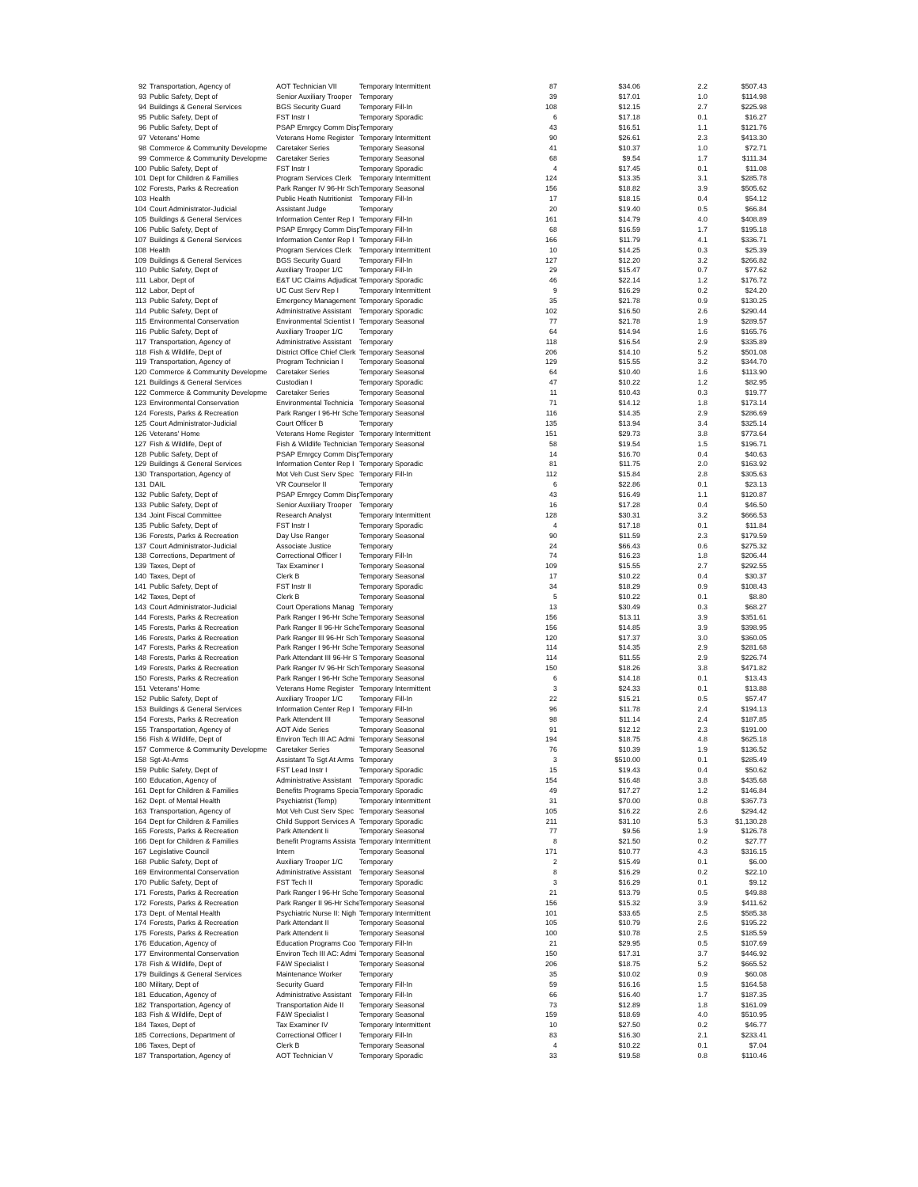| 92 | Transportation, Agency of | AOT Technician VII | Temporary Intermittent | 87 | $34.06 | 2.2 | $507.43 |
| 93 | Public Safety, Dept of | Senior Auxiliary Trooper | Temporary | 39 | $17.01 | 1.0 | $114.98 |
| 94 | Buildings & General Services | BGS Security Guard | Temporary Fill-In | 108 | $12.15 | 2.7 | $225.98 |
| 95 | Public Safety, Dept of | FST Instr I | Temporary Sporadic | 6 | $17.18 | 0.1 | $16.27 |
| 96 | Public Safety, Dept of | PSAP Emrgcy Comm Disp | Temporary | 43 | $16.51 | 1.1 | $121.76 |
| 97 | Veterans' Home | Veterans Home Register | Temporary Intermittent | 90 | $26.61 | 2.3 | $413.30 |
| 98 | Commerce & Community Developme | Caretaker Series | Temporary Seasonal | 41 | $10.37 | 1.0 | $72.71 |
| 99 | Commerce & Community Developme | Caretaker Series | Temporary Seasonal | 68 | $9.54 | 1.7 | $111.34 |
| 100 | Public Safety, Dept of | FST Instr I | Temporary Sporadic | 4 | $17.45 | 0.1 | $11.08 |
| 101 | Dept for Children & Families | Program Services Clerk | Temporary Intermittent | 124 | $13.35 | 3.1 | $285.78 |
| 102 | Forests, Parks & Recreation | Park Ranger IV 96-Hr Sch | Temporary Seasonal | 156 | $18.82 | 3.9 | $505.62 |
| 103 | Health | Public Heath Nutritionist | Temporary Fill-In | 17 | $18.15 | 0.4 | $54.12 |
| 104 | Court Administrator-Judicial | Assistant Judge | Temporary | 20 | $19.40 | 0.5 | $66.84 |
| 105 | Buildings & General Services | Information Center Rep I | Temporary Fill-In | 161 | $14.79 | 4.0 | $408.89 |
| 106 | Public Safety, Dept of | PSAP Emrgcy Comm Disp | Temporary Fill-In | 68 | $16.59 | 1.7 | $195.18 |
| 107 | Buildings & General Services | Information Center Rep I | Temporary Fill-In | 166 | $11.79 | 4.1 | $336.71 |
| 108 | Health | Program Services Clerk | Temporary Intermittent | 10 | $14.25 | 0.3 | $25.39 |
| 109 | Buildings & General Services | BGS Security Guard | Temporary Fill-In | 127 | $12.20 | 3.2 | $266.82 |
| 110 | Public Safety, Dept of | Auxiliary Trooper 1/C | Temporary Fill-In | 29 | $15.47 | 0.7 | $77.62 |
| 111 | Labor, Dept of | E&T UC Claims Adjudicat | Temporary Sporadic | 46 | $22.14 | 1.2 | $176.72 |
| 112 | Labor, Dept of | UC Cust Serv Rep I | Temporary Intermittent | 9 | $16.29 | 0.2 | $24.20 |
| 113 | Public Safety, Dept of | Emergency Management | Temporary Sporadic | 35 | $21.78 | 0.9 | $130.25 |
| 114 | Public Safety, Dept of | Administrative Assistant | Temporary Sporadic | 102 | $16.50 | 2.6 | $290.44 |
| 115 | Environmental Conservation | Environmental Scientist I | Temporary Seasonal | 77 | $21.78 | 1.9 | $289.57 |
| 116 | Public Safety, Dept of | Auxiliary Trooper 1/C | Temporary | 64 | $14.94 | 1.6 | $165.76 |
| 117 | Transportation, Agency of | Administrative Assistant | Temporary | 118 | $16.54 | 2.9 | $335.89 |
| 118 | Fish & Wildlife, Dept of | District Office Chief Clerk | Temporary Seasonal | 206 | $14.10 | 5.2 | $501.08 |
| 119 | Transportation, Agency of | Program Technician I | Temporary Seasonal | 129 | $15.55 | 3.2 | $344.70 |
| 120 | Commerce & Community Developme | Caretaker Series | Temporary Seasonal | 64 | $10.40 | 1.6 | $113.90 |
| 121 | Buildings & General Services | Custodian I | Temporary Sporadic | 47 | $10.22 | 1.2 | $82.95 |
| 122 | Commerce & Community Developme | Caretaker Series | Temporary Seasonal | 11 | $10.43 | 0.3 | $19.77 |
| 123 | Environmental Conservation | Environmental Technicia | Temporary Seasonal | 71 | $14.12 | 1.8 | $173.14 |
| 124 | Forests, Parks & Recreation | Park Ranger I 96-Hr Sche | Temporary Seasonal | 116 | $14.35 | 2.9 | $286.69 |
| 125 | Court Administrator-Judicial | Court Officer B | Temporary | 135 | $13.94 | 3.4 | $325.14 |
| 126 | Veterans' Home | Veterans Home Register | Temporary Intermittent | 151 | $29.73 | 3.8 | $773.64 |
| 127 | Fish & Wildlife, Dept of | Fish & Wildlife Technician | Temporary Seasonal | 58 | $19.54 | 1.5 | $196.71 |
| 128 | Public Safety, Dept of | PSAP Emrgcy Comm Disp | Temporary | 14 | $16.70 | 0.4 | $40.63 |
| 129 | Buildings & General Services | Information Center Rep I | Temporary Sporadic | 81 | $11.75 | 2.0 | $163.92 |
| 130 | Transportation, Agency of | Mot Veh Cust Serv Spec | Temporary Fill-In | 112 | $15.84 | 2.8 | $305.63 |
| 131 | DAIL | VR Counselor II | Temporary | 6 | $22.86 | 0.1 | $23.13 |
| 132 | Public Safety, Dept of | PSAP Emrgcy Comm Disp | Temporary | 43 | $16.49 | 1.1 | $120.87 |
| 133 | Public Safety, Dept of | Senior Auxiliary Trooper | Temporary | 16 | $17.28 | 0.4 | $46.50 |
| 134 | Joint Fiscal Committee | Research Analyst | Temporary Intermittent | 128 | $30.31 | 3.2 | $666.53 |
| 135 | Public Safety, Dept of | FST Instr I | Temporary Sporadic | 4 | $17.18 | 0.1 | $11.84 |
| 136 | Forests, Parks & Recreation | Day Use Ranger | Temporary Seasonal | 90 | $11.59 | 2.3 | $179.59 |
| 137 | Court Administrator-Judicial | Associate Justice | Temporary | 24 | $66.43 | 0.6 | $275.32 |
| 138 | Corrections, Department of | Correctional Officer I | Temporary Fill-In | 74 | $16.23 | 1.8 | $206.44 |
| 139 | Taxes, Dept of | Tax Examiner I | Temporary Seasonal | 109 | $15.55 | 2.7 | $292.55 |
| 140 | Taxes, Dept of | Clerk B | Temporary Seasonal | 17 | $10.22 | 0.4 | $30.37 |
| 141 | Public Safety, Dept of | FST Instr II | Temporary Sporadic | 34 | $18.29 | 0.9 | $108.43 |
| 142 | Taxes, Dept of | Clerk B | Temporary Seasonal | 5 | $10.22 | 0.1 | $8.80 |
| 143 | Court Administrator-Judicial | Court Operations Manag | Temporary | 13 | $30.49 | 0.3 | $68.27 |
| 144 | Forests, Parks & Recreation | Park Ranger I 96-Hr Sche | Temporary Seasonal | 156 | $13.11 | 3.9 | $351.61 |
| 145 | Forests, Parks & Recreation | Park Ranger II 96-Hr Sche | Temporary Seasonal | 156 | $14.85 | 3.9 | $398.95 |
| 146 | Forests, Parks & Recreation | Park Ranger III 96-Hr Sch | Temporary Seasonal | 120 | $17.37 | 3.0 | $360.05 |
| 147 | Forests, Parks & Recreation | Park Ranger I 96-Hr Sche | Temporary Seasonal | 114 | $14.35 | 2.9 | $281.68 |
| 148 | Forests, Parks & Recreation | Park Attendant III 96-Hr S | Temporary Seasonal | 114 | $11.55 | 2.9 | $226.74 |
| 149 | Forests, Parks & Recreation | Park Ranger IV 96-Hr Sch | Temporary Seasonal | 150 | $18.26 | 3.8 | $471.82 |
| 150 | Forests, Parks & Recreation | Park Ranger I 96-Hr Sche | Temporary Seasonal | 6 | $14.18 | 0.1 | $13.43 |
| 151 | Veterans' Home | Veterans Home Register | Temporary Intermittent | 3 | $24.33 | 0.1 | $13.88 |
| 152 | Public Safety, Dept of | Auxiliary Trooper 1/C | Temporary Fill-In | 22 | $15.21 | 0.5 | $57.47 |
| 153 | Buildings & General Services | Information Center Rep I | Temporary Fill-In | 96 | $11.78 | 2.4 | $194.13 |
| 154 | Forests, Parks & Recreation | Park Attendent III | Temporary Seasonal | 98 | $11.14 | 2.4 | $187.85 |
| 155 | Transportation, Agency of | AOT Aide Series | Temporary Seasonal | 91 | $12.12 | 2.3 | $191.00 |
| 156 | Fish & Wildlife, Dept of | Environ Tech III AC Admi | Temporary Seasonal | 194 | $18.75 | 4.8 | $625.18 |
| 157 | Commerce & Community Developme | Caretaker Series | Temporary Seasonal | 76 | $10.39 | 1.9 | $136.52 |
| 158 | Sgt-At-Arms | Assistant To Sgt At Arms | Temporary | 3 | $510.00 | 0.1 | $285.49 |
| 159 | Public Safety, Dept of | FST Lead Instr I | Temporary Sporadic | 15 | $19.43 | 0.4 | $50.62 |
| 160 | Education, Agency of | Administrative Assistant | Temporary Sporadic | 154 | $16.48 | 3.8 | $435.68 |
| 161 | Dept for Children & Families | Benefits Programs Specia | Temporary Sporadic | 49 | $17.27 | 1.2 | $146.84 |
| 162 | Dept. of Mental Health | Psychiatrist (Temp) | Temporary Intermittent | 31 | $70.00 | 0.8 | $367.73 |
| 163 | Transportation, Agency of | Mot Veh Cust Serv Spec | Temporary Seasonal | 105 | $16.22 | 2.6 | $294.42 |
| 164 | Dept for Children & Families | Child Support Services A | Temporary Sporadic | 211 | $31.10 | 5.3 | $1,130.28 |
| 165 | Forests, Parks & Recreation | Park Attendent Ii | Temporary Seasonal | 77 | $9.56 | 1.9 | $126.78 |
| 166 | Dept for Children & Families | Benefit Programs Assista | Temporary Intermittent | 8 | $21.50 | 0.2 | $27.77 |
| 167 | Legislative Council | Intern | Temporary Seasonal | 171 | $10.77 | 4.3 | $316.15 |
| 168 | Public Safety, Dept of | Auxiliary Trooper 1/C | Temporary | 2 | $15.49 | 0.1 | $6.00 |
| 169 | Environmental Conservation | Administrative Assistant | Temporary Seasonal | 8 | $16.29 | 0.2 | $22.10 |
| 170 | Public Safety, Dept of | FST Tech II | Temporary Sporadic | 3 | $16.29 | 0.1 | $9.12 |
| 171 | Forests, Parks & Recreation | Park Ranger I 96-Hr Sche | Temporary Seasonal | 21 | $13.79 | 0.5 | $49.88 |
| 172 | Forests, Parks & Recreation | Park Ranger II 96-Hr Sche | Temporary Seasonal | 156 | $15.32 | 3.9 | $411.62 |
| 173 | Dept. of Mental Health | Psychiatric Nurse II: Nigh | Temporary Intermittent | 101 | $33.65 | 2.5 | $585.38 |
| 174 | Forests, Parks & Recreation | Park Attendant II | Temporary Seasonal | 105 | $10.79 | 2.6 | $195.22 |
| 175 | Forests, Parks & Recreation | Park Attendent Ii | Temporary Seasonal | 100 | $10.78 | 2.5 | $185.59 |
| 176 | Education, Agency of | Education Programs Coo | Temporary Fill-In | 21 | $29.95 | 0.5 | $107.69 |
| 177 | Environmental Conservation | Environ Tech III AC: Admi | Temporary Seasonal | 150 | $17.31 | 3.7 | $446.92 |
| 178 | Fish & Wildlife, Dept of | F&W Specialist I | Temporary Seasonal | 206 | $18.75 | 5.2 | $665.52 |
| 179 | Buildings & General Services | Maintenance Worker | Temporary | 35 | $10.02 | 0.9 | $60.08 |
| 180 | Military, Dept of | Security Guard | Temporary Fill-In | 59 | $16.16 | 1.5 | $164.58 |
| 181 | Education, Agency of | Administrative Assistant | Temporary Fill-In | 66 | $16.40 | 1.7 | $187.35 |
| 182 | Transportation, Agency of | Transportation Aide II | Temporary Seasonal | 73 | $12.89 | 1.8 | $161.09 |
| 183 | Fish & Wildlife, Dept of | F&W Specialist I | Temporary Seasonal | 159 | $18.69 | 4.0 | $510.95 |
| 184 | Taxes, Dept of | Tax Examiner IV | Temporary Intermittent | 10 | $27.50 | 0.2 | $46.77 |
| 185 | Corrections, Department of | Correctional Officer I | Temporary Fill-In | 83 | $16.30 | 2.1 | $233.41 |
| 186 | Taxes, Dept of | Clerk B | Temporary Seasonal | 4 | $10.22 | 0.1 | $7.04 |
| 187 | Transportation, Agency of | AOT Technician V | Temporary Sporadic | 33 | $19.58 | 0.8 | $110.46 |